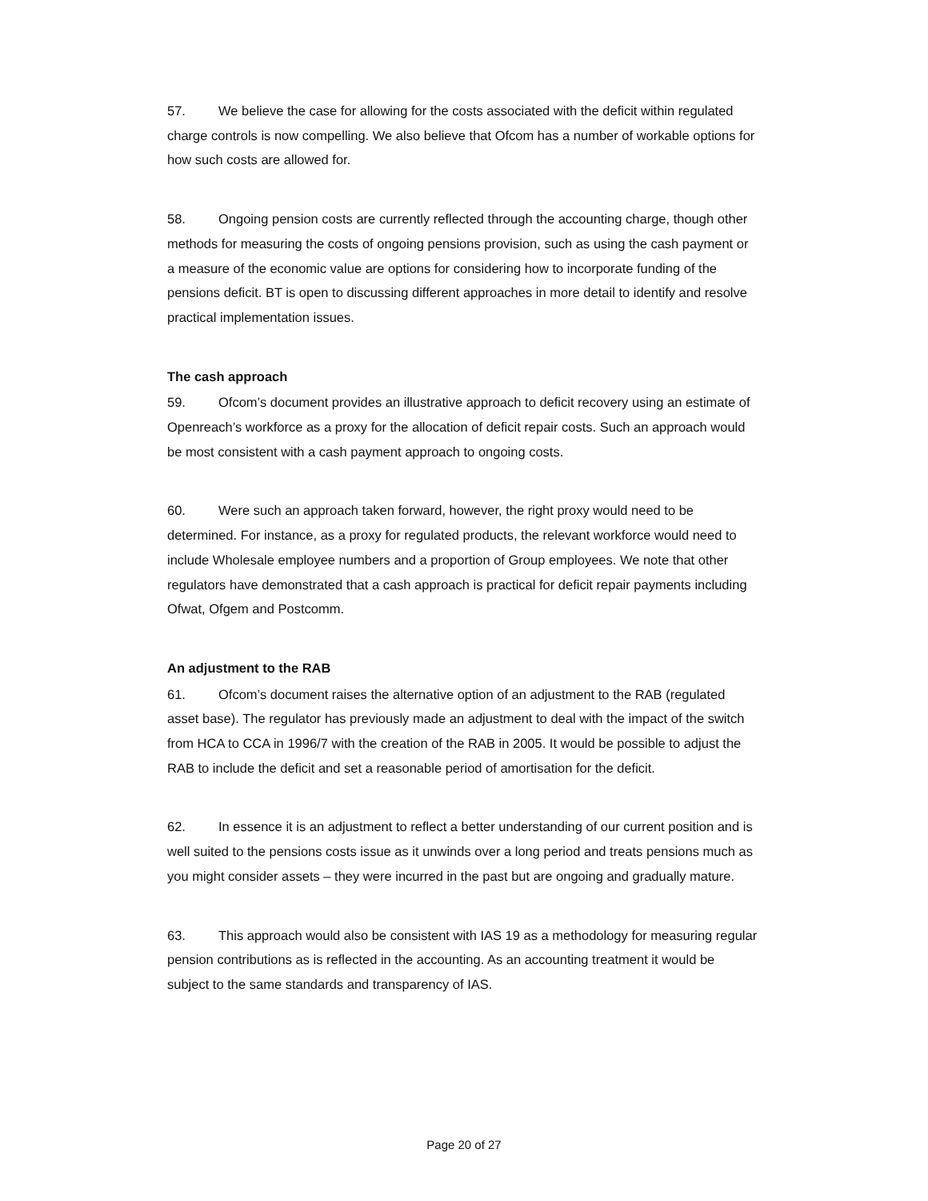57. We believe the case for allowing for the costs associated with the deficit within regulated charge controls is now compelling. We also believe that Ofcom has a number of workable options for how such costs are allowed for.
58. Ongoing pension costs are currently reflected through the accounting charge, though other methods for measuring the costs of ongoing pensions provision, such as using the cash payment or a measure of the economic value are options for considering how to incorporate funding of the pensions deficit. BT is open to discussing different approaches in more detail to identify and resolve practical implementation issues.
The cash approach
59. Ofcom’s document provides an illustrative approach to deficit recovery using an estimate of Openreach’s workforce as a proxy for the allocation of deficit repair costs. Such an approach would be most consistent with a cash payment approach to ongoing costs.
60. Were such an approach taken forward, however, the right proxy would need to be determined. For instance, as a proxy for regulated products, the relevant workforce would need to include Wholesale employee numbers and a proportion of Group employees. We note that other regulators have demonstrated that a cash approach is practical for deficit repair payments including Ofwat, Ofgem and Postcomm.
An adjustment to the RAB
61. Ofcom’s document raises the alternative option of an adjustment to the RAB (regulated asset base). The regulator has previously made an adjustment to deal with the impact of the switch from HCA to CCA in 1996/7 with the creation of the RAB in 2005. It would be possible to adjust the RAB to include the deficit and set a reasonable period of amortisation for the deficit.
62. In essence it is an adjustment to reflect a better understanding of our current position and is well suited to the pensions costs issue as it unwinds over a long period and treats pensions much as you might consider assets – they were incurred in the past but are ongoing and gradually mature.
63. This approach would also be consistent with IAS 19 as a methodology for measuring regular pension contributions as is reflected in the accounting. As an accounting treatment it would be subject to the same standards and transparency of IAS.
Page 20 of 27